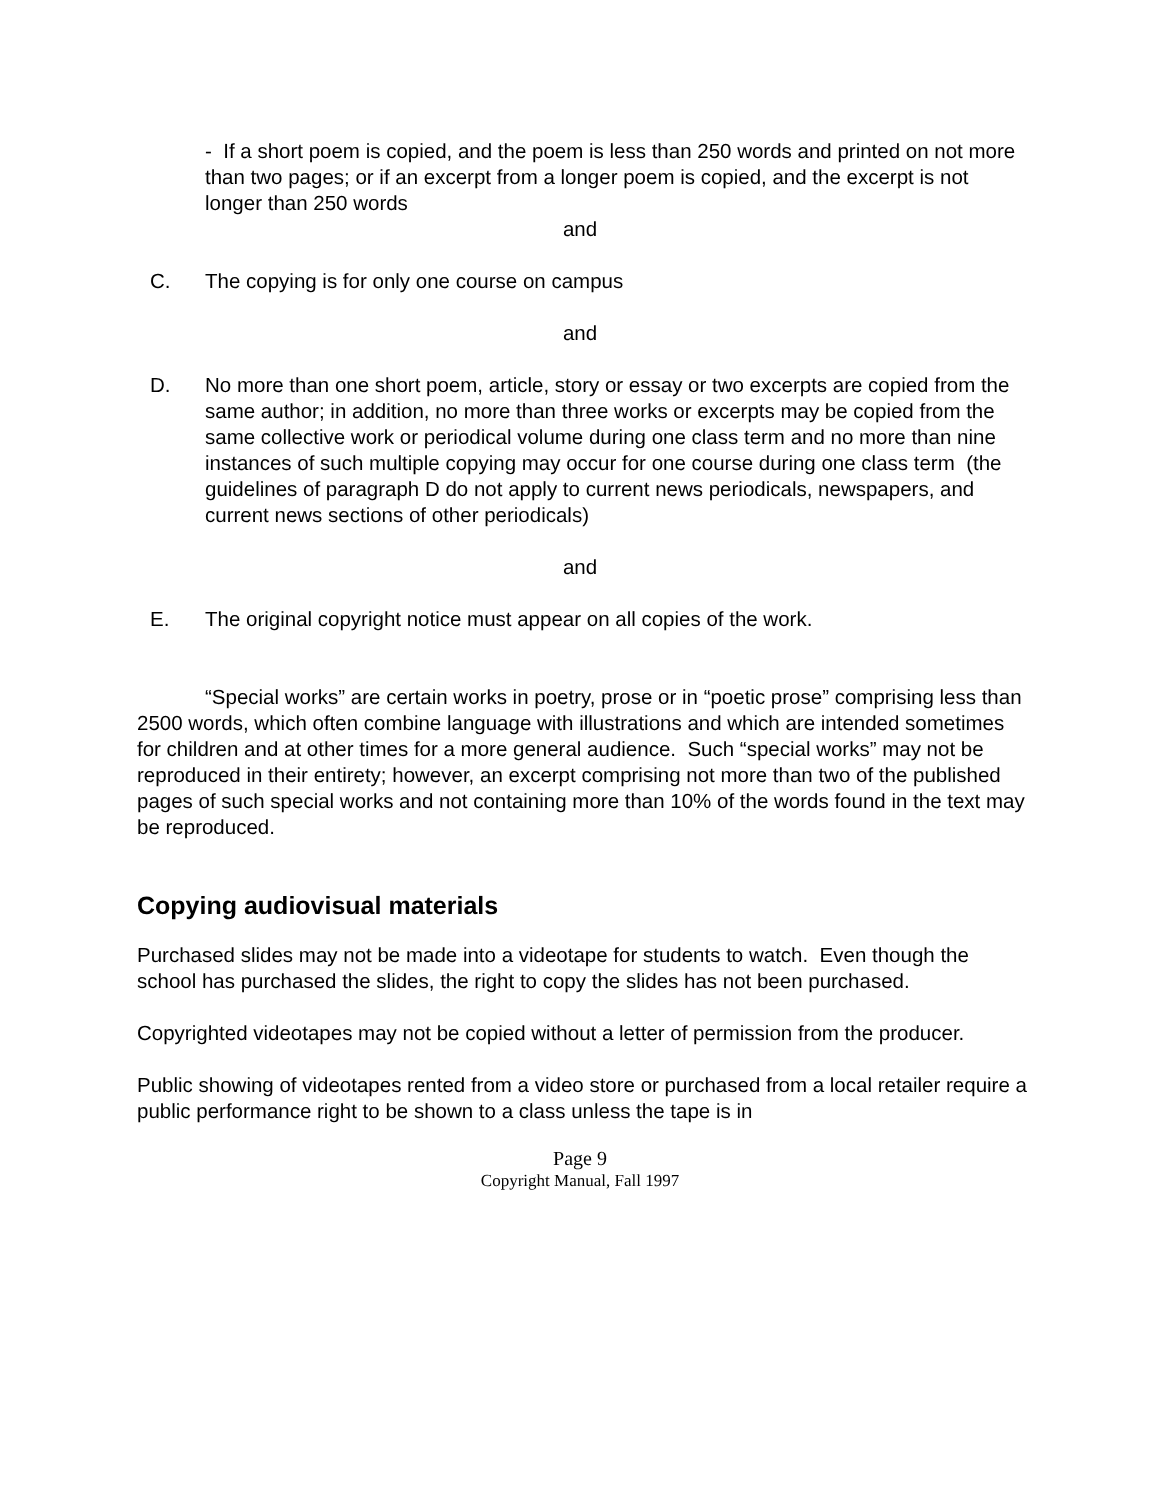- If a short poem is copied, and the poem is less than 250 words and printed on not more than two pages; or if an excerpt from a longer poem is copied, and the excerpt is not longer than 250 words
and
C. The copying is for only one course on campus
and
D. No more than one short poem, article, story or essay or two excerpts are copied from the same author; in addition, no more than three works or excerpts may be copied from the same collective work or periodical volume during one class term and no more than nine instances of such multiple copying may occur for one course during one class term (the guidelines of paragraph D do not apply to current news periodicals, newspapers, and current news sections of other periodicals)
and
E. The original copyright notice must appear on all copies of the work.
“Special works” are certain works in poetry, prose or in “poetic prose” comprising less than 2500 words, which often combine language with illustrations and which are intended sometimes for children and at other times for a more general audience. Such “special works” may not be reproduced in their entirety; however, an excerpt comprising not more than two of the published pages of such special works and not containing more than 10% of the words found in the text may be reproduced.
Copying audiovisual materials
Purchased slides may not be made into a videotape for students to watch. Even though the school has purchased the slides, the right to copy the slides has not been purchased.
Copyrighted videotapes may not be copied without a letter of permission from the producer.
Public showing of videotapes rented from a video store or purchased from a local retailer require a public performance right to be shown to a class unless the tape is in
Page 9
Copyright Manual, Fall 1997